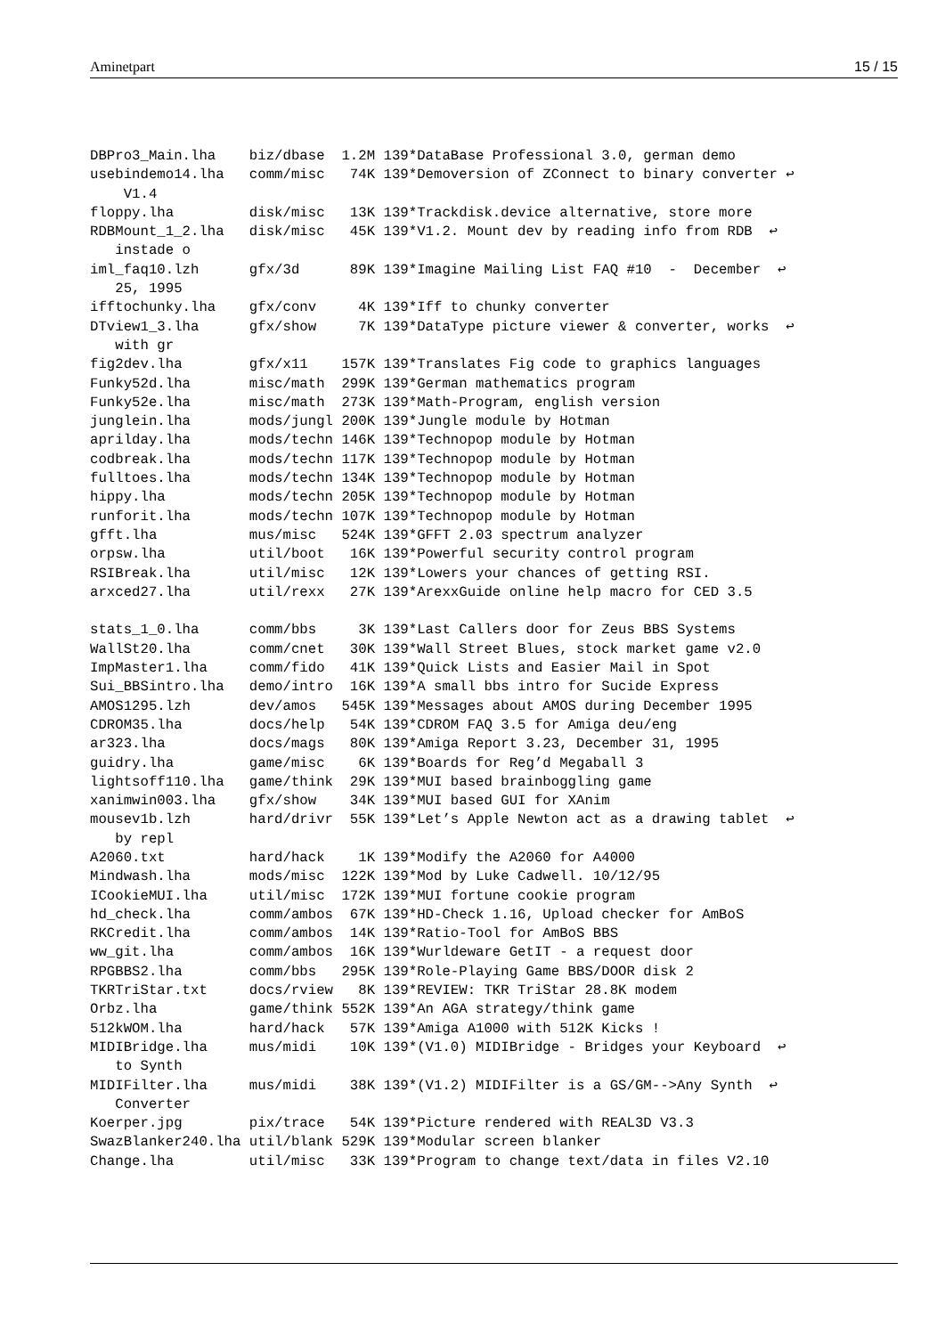Aminetpart 15 / 15
DBPro3_Main.lha    biz/dbase  1.2M 139*DataBase Professional 3.0, german demo
usebindemo14.lha   comm/misc   74K 139*Demoversion of ZConnect to binary converter ↩
    V1.4
floppy.lha         disk/misc   13K 139*Trackdisk.device alternative, store more
RDBMount_1_2.lha   disk/misc   45K 139*V1.2. Mount dev by reading info from RDB  ↩
   instade o
iml_faq10.lzh      gfx/3d      89K 139*Imagine Mailing List FAQ #10  -  December  ↩
   25, 1995
ifftochunky.lha    gfx/conv     4K 139*Iff to chunky converter
DTview1_3.lha      gfx/show     7K 139*DataType picture viewer & converter, works  ↩
   with gr
fig2dev.lha        gfx/x11    157K 139*Translates Fig code to graphics languages
Funky52d.lha       misc/math  299K 139*German mathematics program
Funky52e.lha       misc/math  273K 139*Math-Program, english version
junglein.lha       mods/jungl 200K 139*Jungle module by Hotman
aprilday.lha       mods/techn 146K 139*Technopop module by Hotman
codbreak.lha       mods/techn 117K 139*Technopop module by Hotman
fulltoes.lha       mods/techn 134K 139*Technopop module by Hotman
hippy.lha          mods/techn 205K 139*Technopop module by Hotman
runforit.lha       mods/techn 107K 139*Technopop module by Hotman
gfft.lha           mus/misc   524K 139*GFFT 2.03 spectrum analyzer
orpsw.lha          util/boot   16K 139*Powerful security control program
RSIBreak.lha       util/misc   12K 139*Lowers your chances of getting RSI.
arxced27.lha       util/rexx   27K 139*ArexxGuide online help macro for CED 3.5

stats_1_0.lha      comm/bbs     3K 139*Last Callers door for Zeus BBS Systems
WallSt20.lha       comm/cnet   30K 139*Wall Street Blues, stock market game v2.0
ImpMaster1.lha     comm/fido   41K 139*Quick Lists and Easier Mail in Spot
Sui_BBSintro.lha   demo/intro  16K 139*A small bbs intro for Sucide Express
AMOS1295.lzh       dev/amos   545K 139*Messages about AMOS during December 1995
CDROM35.lha        docs/help   54K 139*CDROM FAQ 3.5 for Amiga deu/eng
ar323.lha          docs/mags   80K 139*Amiga Report 3.23, December 31, 1995
guidry.lha         game/misc    6K 139*Boards for Reg’d Megaball 3
lightsoff110.lha   game/think  29K 139*MUI based brainboggling game
xanimwin003.lha    gfx/show    34K 139*MUI based GUI for XAnim
mousev1b.lzh       hard/drivr  55K 139*Let’s Apple Newton act as a drawing tablet  ↩
   by repl
A2060.txt          hard/hack    1K 139*Modify the A2060 for A4000
Mindwash.lha       mods/misc  122K 139*Mod by Luke Cadwell. 10/12/95
ICookieMUI.lha     util/misc  172K 139*MUI fortune cookie program
hd_check.lha       comm/ambos  67K 139*HD-Check 1.16, Upload checker for AmBoS
RKCredit.lha       comm/ambos  14K 139*Ratio-Tool for AmBoS BBS
ww_git.lha         comm/ambos  16K 139*Wurldeware GetIT - a request door
RPGBBS2.lha        comm/bbs   295K 139*Role-Playing Game BBS/DOOR disk 2
TKRTriStar.txt     docs/rview   8K 139*REVIEW: TKR TriStar 28.8K modem
Orbz.lha           game/think 552K 139*An AGA strategy/think game
512kWOM.lha        hard/hack   57K 139*Amiga A1000 with 512K Kicks !
MIDIBridge.lha     mus/midi    10K 139*(V1.0) MIDIBridge - Bridges your Keyboard  ↩
   to Synth
MIDIFilter.lha     mus/midi    38K 139*(V1.2) MIDIFilter is a GS/GM-->Any Synth  ↩
   Converter
Koerper.jpg        pix/trace   54K 139*Picture rendered with REAL3D V3.3
SwazBlanker240.lha util/blank 529K 139*Modular screen blanker
Change.lha         util/misc   33K 139*Program to change text/data in files V2.10